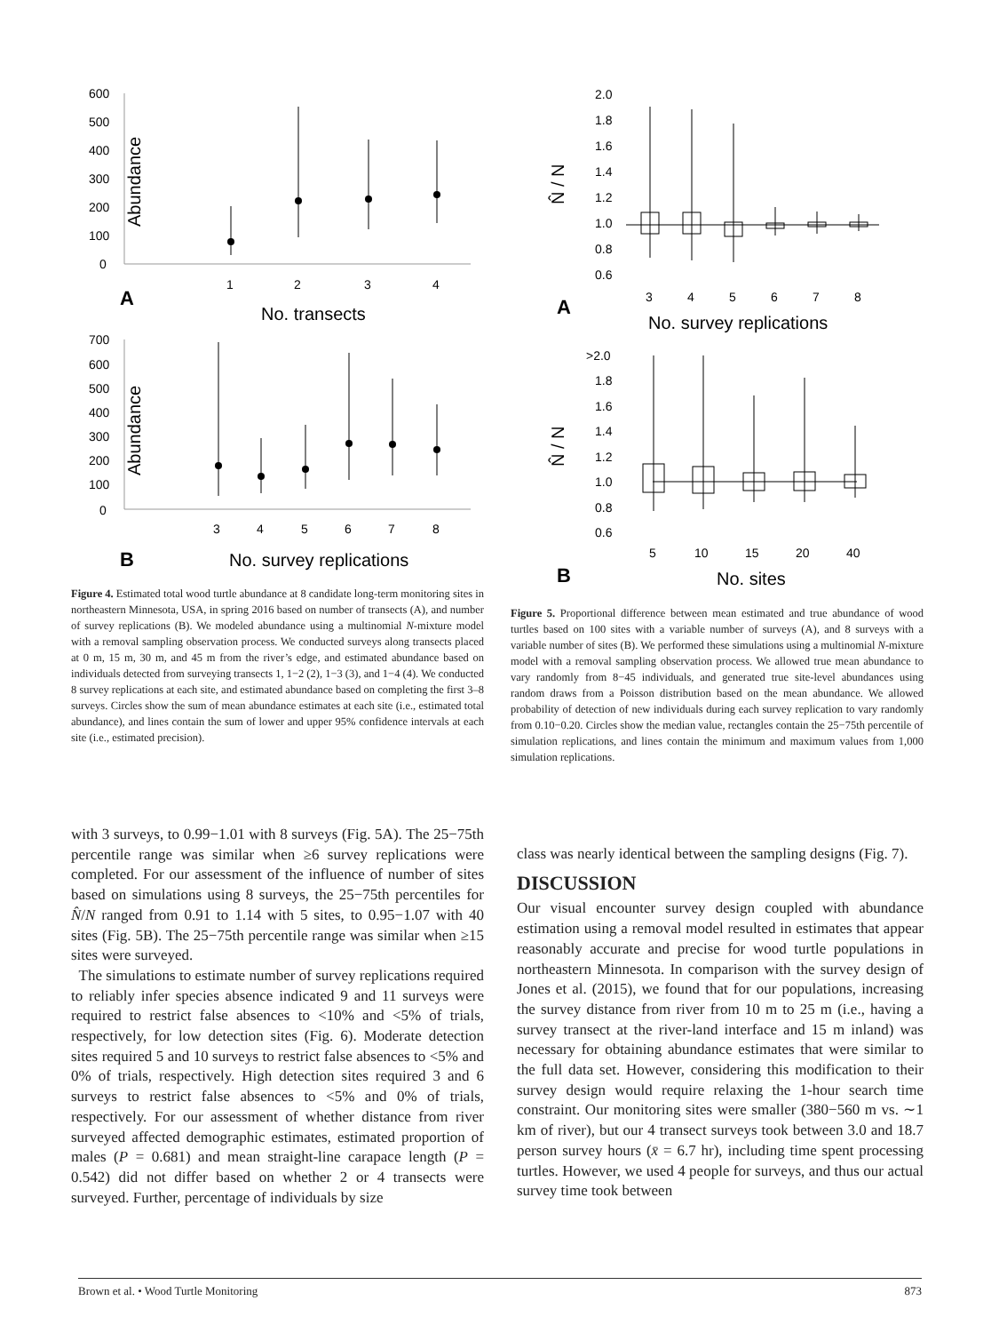600
500
400
300
200
100
0
Abundance
1
2
3
4
A
No. transects
700
600
500
400
300
200
100
0
Abundance
3
4
5
6
7
8
B
No. survey replications
Figure 4. Estimated total wood turtle abundance at 8 candidate long-term monitoring sites in northeastern Minnesota, USA, in spring 2016 based on number of transects (A), and number of survey replications (B). We modeled abundance using a multinomial N-mixture model with a removal sampling observation process. We conducted surveys along transects placed at 0 m, 15 m, 30 m, and 45 m from the river’s edge, and estimated abundance based on individuals detected from surveying transects 1, 1−2 (2), 1−3 (3), and 1−4 (4). We conducted 8 survey replications at each site, and estimated abundance based on completing the first 3–8 surveys. Circles show the sum of mean abundance estimates at each site (i.e., estimated total abundance), and lines contain the sum of lower and upper 95% confidence intervals at each site (i.e., estimated precision).
with 3 surveys, to 0.99−1.01 with 8 surveys (Fig. 5A). The 25−75th percentile range was similar when ≥6 survey replications were completed. For our assessment of the influence of number of sites based on simulations using 8 surveys, the 25−75th percentiles for N̂/N ranged from 0.91 to 1.14 with 5 sites, to 0.95−1.07 with 40 sites (Fig. 5B). The 25−75th percentile range was similar when ≥15 sites were surveyed.
The simulations to estimate number of survey replications required to reliably infer species absence indicated 9 and 11 surveys were required to restrict false absences to <10% and <5% of trials, respectively, for low detection sites (Fig. 6). Moderate detection sites required 5 and 10 surveys to restrict false absences to <5% and 0% of trials, respectively. High detection sites required 3 and 6 surveys to restrict false absences to <5% and 0% of trials, respectively. For our assessment of whether distance from river surveyed affected demographic estimates, estimated proportion of males (P = 0.681) and mean straight-line carapace length (P = 0.542) did not differ based on whether 2 or 4 transects were surveyed. Further, percentage of individuals by size
2.0
1.8
1.6
1.4
1.2
1.0
0.8
0.6
N̂ / N
3
4
5
6
7
8
A
No. survey replications
>2.0
1.8
1.6
1.4
1.2
1.0
0.8
0.6
N̂ / N
5
10
15
20
40
B
No. sites
Figure 5. Proportional difference between mean estimated and true abundance of wood turtles based on 100 sites with a variable number of surveys (A), and 8 surveys with a variable number of sites (B). We performed these simulations using a multinomial N-mixture model with a removal sampling observation process. We allowed true mean abundance to vary randomly from 8−45 individuals, and generated true site-level abundances using random draws from a Poisson distribution based on the mean abundance. We allowed probability of detection of new individuals during each survey replication to vary randomly from 0.10−0.20. Circles show the median value, rectangles contain the 25−75th percentile of simulation replications, and lines contain the minimum and maximum values from 1,000 simulation replications.
class was nearly identical between the sampling designs (Fig. 7).
DISCUSSION
Our visual encounter survey design coupled with abundance estimation using a removal model resulted in estimates that appear reasonably accurate and precise for wood turtle populations in northeastern Minnesota. In comparison with the survey design of Jones et al. (2015), we found that for our populations, increasing the survey distance from river from 10 m to 25 m (i.e., having a survey transect at the river-land interface and 15 m inland) was necessary for obtaining abundance estimates that were similar to the full data set. However, considering this modification to their survey design would require relaxing the 1-hour search time constraint. Our monitoring sites were smaller (380−560 m vs. ∼1 km of river), but our 4 transect surveys took between 3.0 and 18.7 person survey hours (x̄ = 6.7 hr), including time spent processing turtles. However, we used 4 people for surveys, and thus our actual survey time took between
Brown et al. • Wood Turtle Monitoring 873